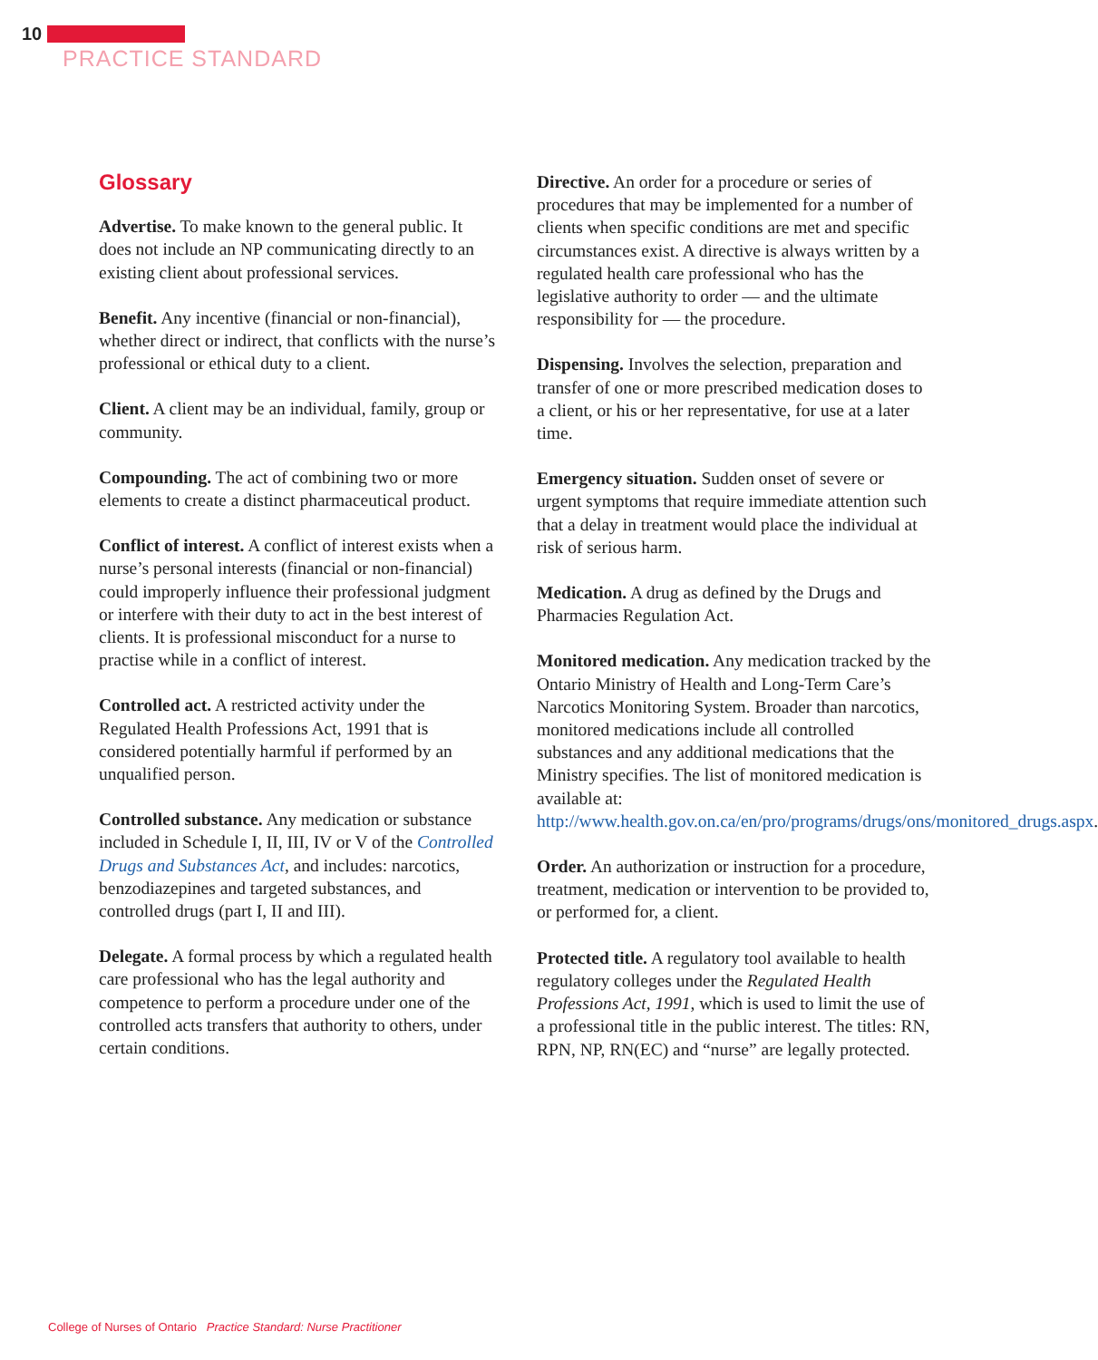10
PRACTICE STANDARD
Glossary
Advertise. To make known to the general public. It does not include an NP communicating directly to an existing client about professional services.
Benefit. Any incentive (financial or non-financial), whether direct or indirect, that conflicts with the nurse’s professional or ethical duty to a client.
Client. A client may be an individual, family, group or community.
Compounding. The act of combining two or more elements to create a distinct pharmaceutical product.
Conflict of interest. A conflict of interest exists when a nurse’s personal interests (financial or non-financial) could improperly influence their professional judgment or interfere with their duty to act in the best interest of clients. It is professional misconduct for a nurse to practise while in a conflict of interest.
Controlled act. A restricted activity under the Regulated Health Professions Act, 1991 that is considered potentially harmful if performed by an unqualified person.
Controlled substance. Any medication or substance included in Schedule I, II, III, IV or V of the Controlled Drugs and Substances Act, and includes: narcotics, benzodiazepines and targeted substances, and controlled drugs (part I, II and III).
Delegate. A formal process by which a regulated health care professional who has the legal authority and competence to perform a procedure under one of the controlled acts transfers that authority to others, under certain conditions.
Directive. An order for a procedure or series of procedures that may be implemented for a number of clients when specific conditions are met and specific circumstances exist. A directive is always written by a regulated health care professional who has the legislative authority to order — and the ultimate responsibility for — the procedure.
Dispensing. Involves the selection, preparation and transfer of one or more prescribed medication doses to a client, or his or her representative, for use at a later time.
Emergency situation. Sudden onset of severe or urgent symptoms that require immediate attention such that a delay in treatment would place the individual at risk of serious harm.
Medication. A drug as defined by the Drugs and Pharmacies Regulation Act.
Monitored medication. Any medication tracked by the Ontario Ministry of Health and Long-Term Care’s Narcotics Monitoring System. Broader than narcotics, monitored medications include all controlled substances and any additional medications that the Ministry specifies. The list of monitored medication is available at: http://www.health.gov.on.ca/en/pro/programs/drugs/ons/monitored_drugs.aspx.
Order. An authorization or instruction for a procedure, treatment, medication or intervention to be provided to, or performed for, a client.
Protected title. A regulatory tool available to health regulatory colleges under the Regulated Health Professions Act, 1991, which is used to limit the use of a professional title in the public interest. The titles: RN, RPN, NP, RN(EC) and “nurse” are legally protected.
College of Nurses of Ontario Practice Standard: Nurse Practitioner